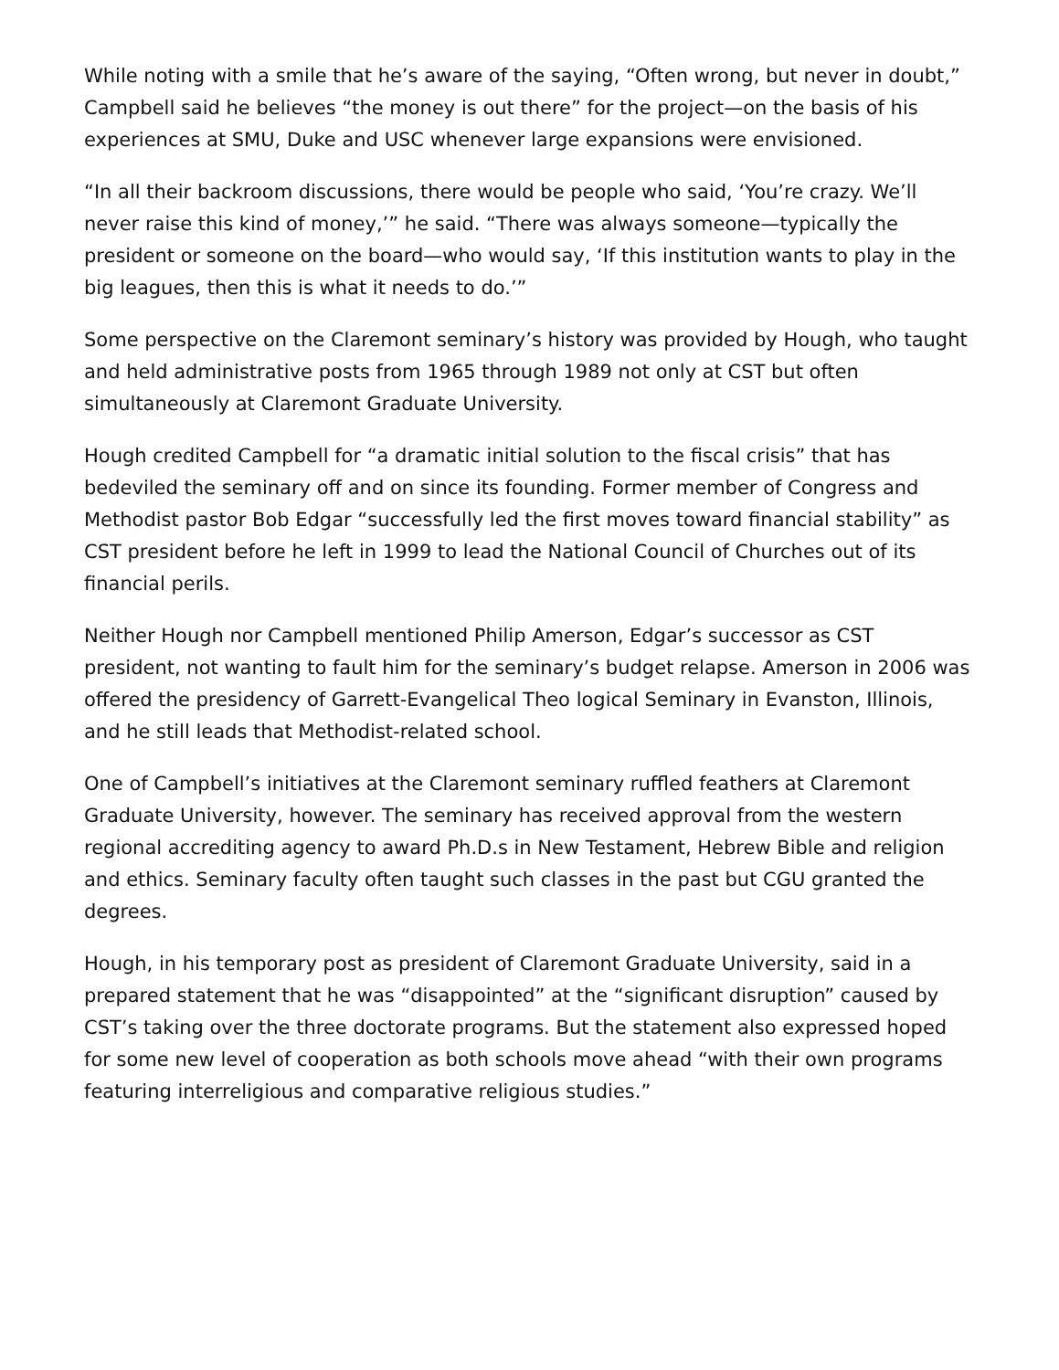While noting with a smile that he’s aware of the saying, “Often wrong, but never in doubt,” Campbell said he believes “the money is out there” for the project—on the basis of his experiences at SMU, Duke and USC whenever large expansions were envisioned.
“In all their backroom discussions, there would be people who said, ‘You’re crazy. We’ll never raise this kind of money,’” he said. “There was always someone—typically the president or someone on the board—who would say, ‘If this institution wants to play in the big leagues, then this is what it needs to do.’”
Some perspective on the Claremont seminary’s history was provided by Hough, who taught and held administrative posts from 1965 through 1989 not only at CST but often simultaneously at Claremont Graduate University.
Hough credited Campbell for “a dramatic initial solution to the fiscal crisis” that has bedeviled the seminary off and on since its founding. Former member of Congress and Methodist pastor Bob Edgar “successfully led the first moves toward financial stability” as CST president before he left in 1999 to lead the National Council of Churches out of its financial perils.
Neither Hough nor Campbell mentioned Philip Amerson, Edgar’s successor as CST president, not wanting to fault him for the seminary’s budget relapse. Amerson in 2006 was offered the presidency of Garrett-Evangelical Theo logical Seminary in Evanston, Illinois, and he still leads that Methodist-related school.
One of Campbell’s initiatives at the Claremont seminary ruffled feathers at Claremont Graduate University, however. The seminary has received approval from the western regional accrediting agency to award Ph.D.s in New Testament, Hebrew Bible and religion and ethics. Seminary faculty often taught such classes in the past but CGU granted the degrees.
Hough, in his temporary post as president of Claremont Graduate University, said in a prepared statement that he was “disappointed” at the “significant disruption” caused by CST’s taking over the three doctorate programs. But the statement also expressed hoped for some new level of cooperation as both schools move ahead “with their own programs featuring interreligious and comparative religious studies.”